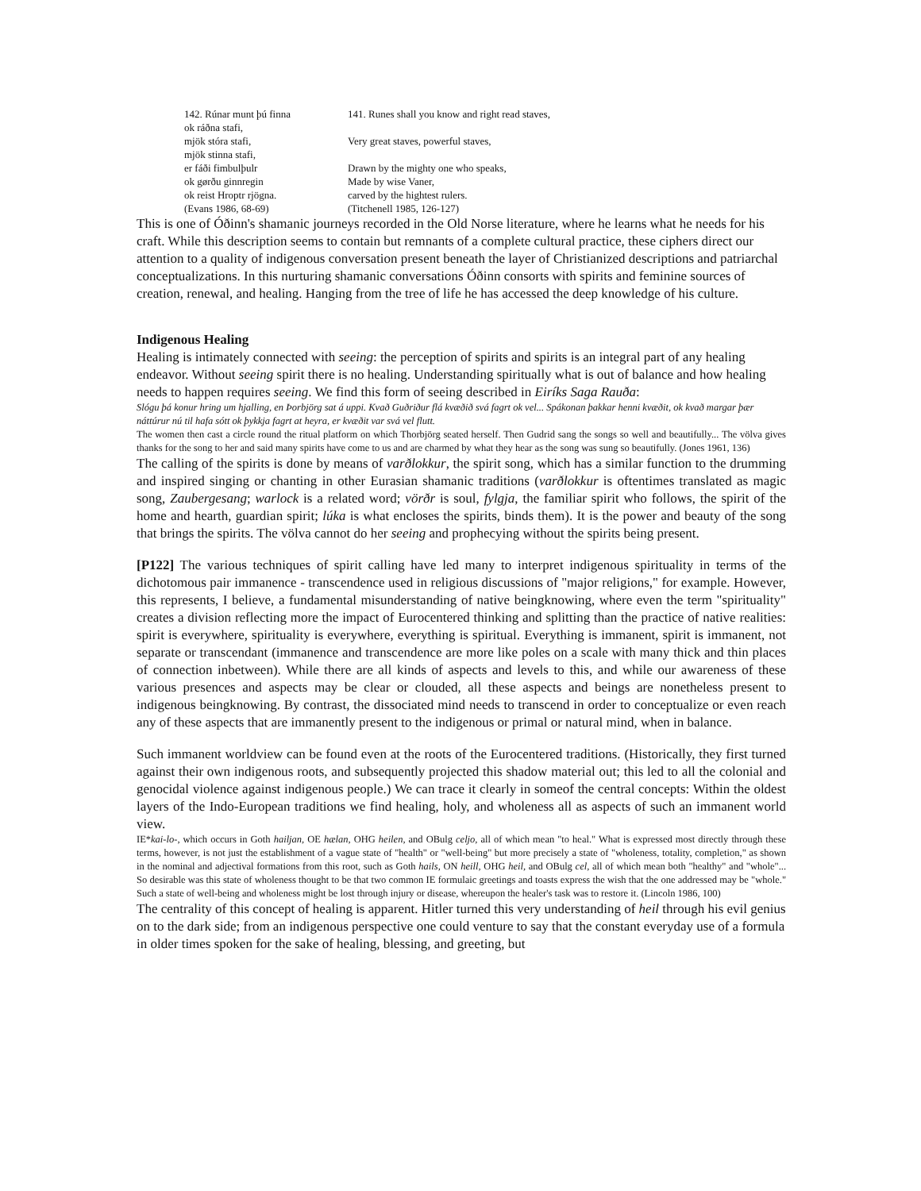| 142. Rúnar munt þú finna | 141. Runes shall you know and right read staves, |
| ok ráðna stafi, | |
| mjök stóra stafi, | Very great staves, powerful staves, |
| mjök stinna stafi, | |
| er fáði fimbulþulr | Drawn by the mighty one who speaks, |
| ok gørðu ginnregin | Made by wise Vaner, |
| ok reist Hroptr rjögna. | carved by the hightest rulers. |
| (Evans 1986, 68-69) | (Titchenell 1985, 126-127) |
This is one of Óðinn's shamanic journeys recorded in the Old Norse literature, where he learns what he needs for his craft. While this description seems to contain but remnants of a complete cultural practice, these ciphers direct our attention to a quality of indigenous conversation present beneath the layer of Christianized descriptions and patriarchal conceptualizations. In this nurturing shamanic conversations Óðinn consorts with spirits and feminine sources of creation, renewal, and healing. Hanging from the tree of life he has accessed the deep knowledge of his culture.
Indigenous Healing
Healing is intimately connected with seeing: the perception of spirits and spirits is an integral part of any healing endeavor. Without seeing spirit there is no healing. Understanding spiritually what is out of balance and how healing needs to happen requires seeing. We find this form of seeing described in Eiríks Saga Rauða:
Slógu þá konur hring um hjalling, en Þorbjörg sat á uppi. Kvað Guðriður flá kvæðið svá fagrt ok vel... Spákonan þakkar henni kvæðit, ok kvað margar þær náttúrur nú til hafa sótt ok þykkja fagrt at heyra, er kvæðit var svá vel flutt.
The women then cast a circle round the ritual platform on which Thorbjörg seated herself. Then Gudrid sang the songs so well and beautifully... The völva gives thanks for the song to her and said many spirits have come to us and are charmed by what they hear as the song was sung so beautifully. (Jones 1961, 136)
The calling of the spirits is done by means of varðlokkur, the spirit song, which has a similar function to the drumming and inspired singing or chanting in other Eurasian shamanic traditions (varðlokkur is oftentimes translated as magic song, Zaubergesang; warlock is a related word; vörðr is soul, fylgja, the familiar spirit who follows, the spirit of the home and hearth, guardian spirit; lúka is what encloses the spirits, binds them). It is the power and beauty of the song that brings the spirits. The völva cannot do her seeing and prophecying without the spirits being present.
[P122] The various techniques of spirit calling have led many to interpret indigenous spirituality in terms of the dichotomous pair immanence - transcendence used in religious discussions of "major religions," for example. However, this represents, I believe, a fundamental misunderstanding of native beingknowing, where even the term "spirituality" creates a division reflecting more the impact of Eurocentered thinking and splitting than the practice of native realities: spirit is everywhere, spirituality is everywhere, everything is spiritual. Everything is immanent, spirit is immanent, not separate or transcendant (immanence and transcendence are more like poles on a scale with many thick and thin places of connection inbetween). While there are all kinds of aspects and levels to this, and while our awareness of these various presences and aspects may be clear or clouded, all these aspects and beings are nonetheless present to indigenous beingknowing. By contrast, the dissociated mind needs to transcend in order to conceptualize or even reach any of these aspects that are immanently present to the indigenous or primal or natural mind, when in balance.
Such immanent worldview can be found even at the roots of the Eurocentered traditions. (Historically, they first turned against their own indigenous roots, and subsequently projected this shadow material out; this led to all the colonial and genocidal violence against indigenous people.) We can trace it clearly in someof the central concepts: Within the oldest layers of the Indo-European traditions we find healing, holy, and wholeness all as aspects of such an immanent world view.
IE*kai-lo-, which occurs in Goth hailjan, OE hælan, OHG heilen, and OBulg celjo, all of which mean "to heal." What is expressed most directly through these terms, however, is not just the establishment of a vague state of "health" or "well-being" but more precisely a state of "wholeness, totality, completion," as shown in the nominal and adjectival formations from this root, such as Goth hails, ON heill, OHG heil, and OBulg cel, all of which mean both "healthy" and "whole"... So desirable was this state of wholeness thought to be that two common IE formulaic greetings and toasts express the wish that the one addressed may be "whole." Such a state of well-being and wholeness might be lost through injury or disease, whereupon the healer's task was to restore it. (Lincoln 1986, 100)
The centrality of this concept of healing is apparent. Hitler turned this very understanding of heil through his evil genius on to the dark side; from an indigenous perspective one could venture to say that the constant everyday use of a formula in older times spoken for the sake of healing, blessing, and greeting, but